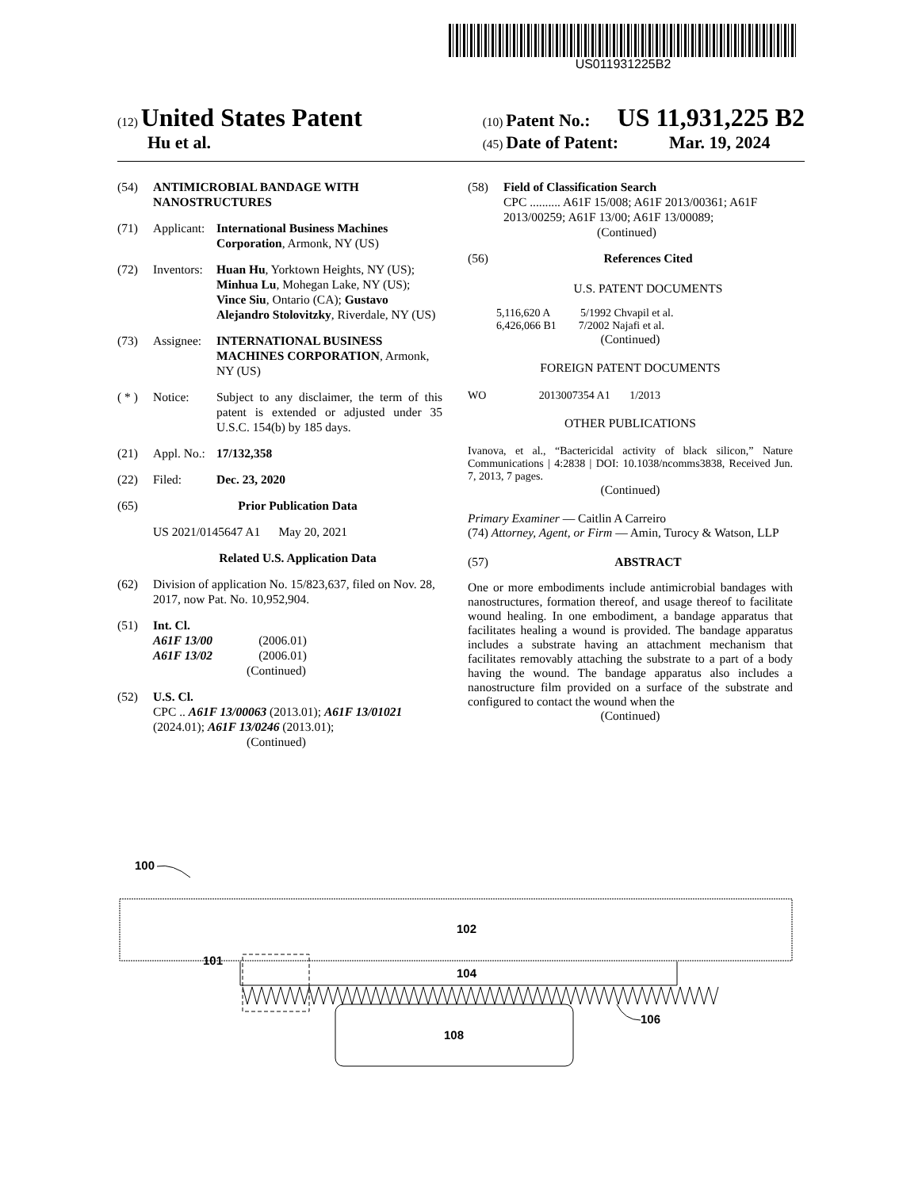US011931225B2
(12) United States Patent
Hu et al.
(10) Patent No.: US 11,931,225 B2
(45) Date of Patent: Mar. 19, 2024
(54) ANTIMICROBIAL BANDAGE WITH NANOSTRUCTURES
(71) Applicant: International Business Machines Corporation, Armonk, NY (US)
(72) Inventors: Huan Hu, Yorktown Heights, NY (US); Minhua Lu, Mohegan Lake, NY (US); Vince Siu, Ontario (CA); Gustavo Alejandro Stolovitzky, Riverdale, NY (US)
(73) Assignee: INTERNATIONAL BUSINESS MACHINES CORPORATION, Armonk, NY (US)
( * ) Notice: Subject to any disclaimer, the term of this patent is extended or adjusted under 35 U.S.C. 154(b) by 185 days.
(21) Appl. No.: 17/132,358
(22) Filed: Dec. 23, 2020
(65) Prior Publication Data
US 2021/0145647 A1 May 20, 2021
Related U.S. Application Data
(62) Division of application No. 15/823,637, filed on Nov. 28, 2017, now Pat. No. 10,952,904.
(51) Int. Cl.
A61F 13/00 (2006.01)
A61F 13/02 (2006.01)
(Continued)
(52) U.S. Cl.
CPC .. A61F 13/00063 (2013.01); A61F 13/01021 (2024.01); A61F 13/0246 (2013.01);
(Continued)
(58) Field of Classification Search
CPC .......... A61F 15/008; A61F 2013/00361; A61F 2013/00259; A61F 13/00; A61F 13/00089;
(Continued)
(56) References Cited
U.S. PATENT DOCUMENTS
5,116,620 A 5/1992 Chvapil et al.
6,426,066 B1 7/2002 Najafi et al.
(Continued)
FOREIGN PATENT DOCUMENTS
WO 2013007354 A1 1/2013
OTHER PUBLICATIONS
Ivanova, et al., “Bactericidal activity of black silicon,” Nature Communications | 4:2838 | DOI: 10.1038/ncomms3838, Received Jun. 7, 2013, 7 pages.
(Continued)
Primary Examiner — Caitlin A Carreiro
(74) Attorney, Agent, or Firm — Amin, Turocy & Watson, LLP
(57) ABSTRACT
One or more embodiments include antimicrobial bandages with nanostructures, formation thereof, and usage thereof to facilitate wound healing. In one embodiment, a bandage apparatus that facilitates healing a wound is provided. The bandage apparatus includes a substrate having an attachment mechanism that facilitates removably attaching the substrate to a part of a body having the wound. The bandage apparatus also includes a nanostructure film provided on a surface of the substrate and configured to contact the wound when the
(Continued)
100
102
101
104
108
106